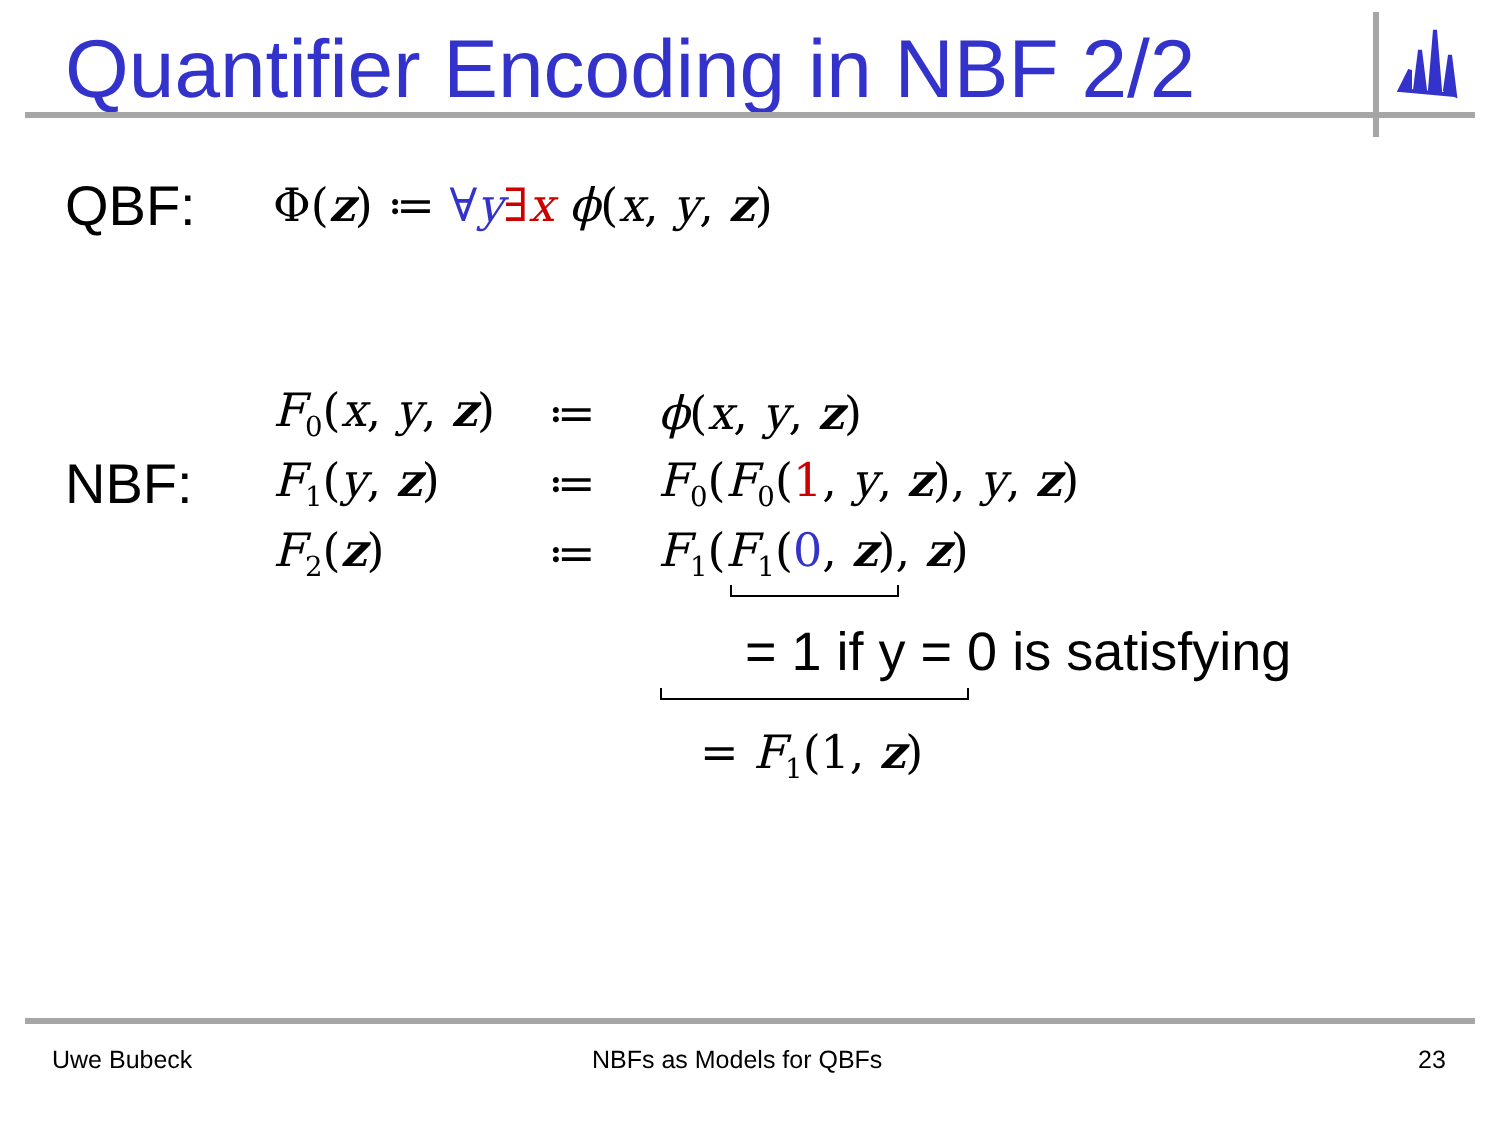Quantifier Encoding in NBF 2/2
QBF: Φ(z) ≔ ∀y∃x ϕ(x, y, z)
F<sub>0</sub>(x, y, z) ≔ ϕ(x, y, z)
NBF: F<sub>1</sub>(y, z) ≔ F<sub>0</sub>(F<sub>0</sub>(1, y, z), y, z)
F<sub>2</sub>(z) ≔ F<sub>1</sub>(F<sub>1</sub>(0, z), z)
= 1 if y = 0 is satisfying
= F<sub>1</sub>(1, z)
Uwe Bubeck NBFs as Models for QBFs 23